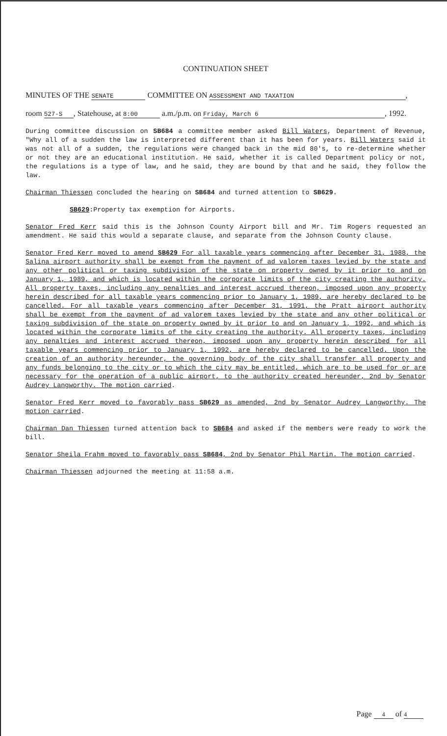CONTINUATION SHEET
MINUTES OF THE SENATE COMMITTEE ON ASSESSMENT AND TAXATION,
room 527-S, Statehouse, at 8:00 a.m./p.m. on Friday, March 6, 1992.
During committee discussion on SB684 a committee member asked Bill Waters, Department of Revenue, "Why all of a sudden the law is interpreted different than it has been for years. Bill Waters said it was not all of a sudden, the regulations were changed back in the mid 80's, to re-determine whether or not they are an educational institution. He said, whether it is called Department policy or not, the regulations is a type of law, and he said, they are bound by that and he said, they follow the law.
Chairman Thiessen concluded the hearing on SB684 and turned attention to SB629.
SB629:Property tax exemption for Airports.
Senator Fred Kerr said this is the Johnson County Airport bill and Mr. Tim Rogers requested an amendment. He said this would a separate clause, and separate from the Johnson County clause.
Senator Fred Kerr moved to amend SB629 For all taxable years commencing after December 31, 1988, the Salina airport authority shall be exempt from the payment of ad valorem taxes levied by the state and any other political or taxing subdivision of the state on property owned by it prior to and on January 1, 1989, and which is located within the corporate limits of the city creating the authority. All property taxes, including any penalties and interest accrued thereon, imposed upon any property herein described for all taxable years commencing prior to January 1, 1989, are hereby declared to be cancelled. For all taxable years commencing after December 31, 1991, the Pratt airport authority shall be exempt from the payment of ad valorem taxes levied by the state and any other political or taxing subdivision of the state on property owned by it prior to and on January 1, 1992, and which is located within the corporate limits of the city creating the authority. All property taxes, including any penalties and interest accrued thereon, imposed upon any property herein described for all taxable years commencing prior to January 1, 1992, are hereby declared to be cancelled. Upon the creation of an authority hereunder, the governing body of the city shall transfer all property and any funds belonging to the city or to which the city may be entitled, which are to be used for or are necessary for the operation of a public airport, to the authority created hereunder, 2nd by Senator Audrey Langworthy. The motion carried.
Senator Fred Kerr moved to favorably pass SB629 as amended, 2nd by Senator Audrey Langworthy. The motion carried.
Chairman Dan Thiessen turned attention back to SB684 and asked if the members were ready to work the bill.
Senator Sheila Frahm moved to favorably pass SB684, 2nd by Senator Phil Martin. The motion carried.
Chairman Thiessen adjourned the meeting at 11:58 a.m.
Page 4 of 4